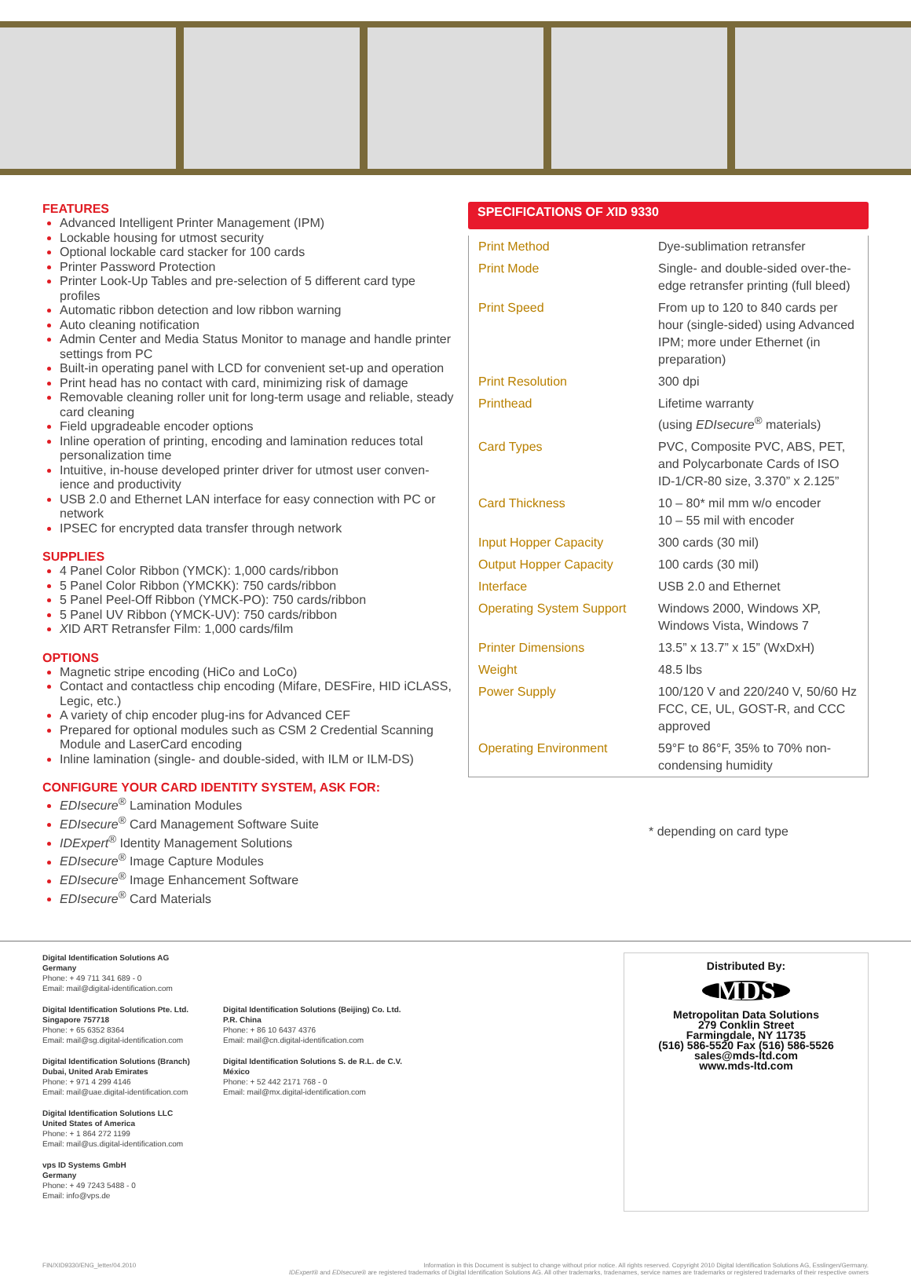FEATURES
Advanced Intelligent Printer Management (IPM)
Lockable housing for utmost security
Optional lockable card stacker for 100 cards
Printer Password Protection
Printer Look-Up Tables and pre-selection of 5 different card type profiles
Automatic ribbon detection and low ribbon warning
Auto cleaning notification
Admin Center and Media Status Monitor to manage and handle printer settings from PC
Built-in operating panel with LCD for convenient set-up and operation
Print head has no contact with card, minimizing risk of damage
Removable cleaning roller unit for long-term usage and reliable, steady card cleaning
Field upgradeable encoder options
Inline operation of printing, encoding and lamination reduces total personalization time
Intuitive, in-house developed printer driver for utmost user conven-ience and productivity
USB 2.0 and Ethernet LAN interface for easy connection with PC or network
IPSEC for encrypted data transfer through network
SUPPLIES
4 Panel Color Ribbon (YMCK): 1,000 cards/ribbon
5 Panel Color Ribbon (YMCKK): 750 cards/ribbon
5 Panel Peel-Off Ribbon (YMCK-PO): 750 cards/ribbon
5 Panel UV Ribbon (YMCK-UV): 750 cards/ribbon
XID ART Retransfer Film: 1,000 cards/film
OPTIONS
Magnetic stripe encoding (HiCo and LoCo)
Contact and contactless chip encoding (Mifare, DESFire, HID iCLASS, Legic, etc.)
A variety of chip encoder plug-ins for Advanced CEF
Prepared for optional modules such as CSM 2 Credential Scanning Module and LaserCard encoding
Inline lamination (single- and double-sided, with ILM or ILM-DS)
CONFIGURE YOUR CARD IDENTITY SYSTEM, ASK FOR:
EDIsecure<sup>®</sup> Lamination Modules
EDIsecure<sup>®</sup> Card Management Software Suite
IDExpert<sup>®</sup> Identity Management Solutions
EDIsecure<sup>®</sup> Image Capture Modules
EDIsecure<sup>®</sup> Image Enhancement Software
EDIsecure<sup>®</sup> Card Materials
SPECIFICATIONS OF XID 9330
| Print Method | Dye-sublimation retransfer |
| Print Mode | Single- and double-sided over-the-edge retransfer printing (full bleed) |
| Print Speed | From up to 120 to 840 cards per hour (single-sided) using Advanced IPM; more under Ethernet (in preparation) |
| Print Resolution | 300 dpi |
| Printhead | Lifetime warranty (using EDIsecure<sup>®</sup> materials) |
| Card Types | PVC, Composite PVC, ABS, PET, and Polycarbonate Cards of ISO ID-1/CR-80 size, 3.370” x 2.125” |
| Card Thickness | 10 – 80* mil mm w/o encoder 10 – 55 mil with encoder |
| Input Hopper Capacity | 300 cards (30 mil) |
| Output Hopper Capacity | 100 cards (30 mil) |
| Interface | USB 2.0 and Ethernet |
| Operating System Support | Windows 2000, Windows XP, Windows Vista, Windows 7 |
| Printer Dimensions | 13.5” x 13.7” x 15” (WxDxH) |
| Weight | 48.5 lbs |
| Power Supply | 100/120 V and 220/240 V, 50/60 Hz FCC, CE, UL, GOST-R, and CCC approved |
| Operating Environment | 59°F to 86°F, 35% to 70% non-condensing humidity |
* depending on card type
Digital Identification Solutions AG
Germany
Phone: + 49 711 341 689 - 0
Email: mail@digital-identification.com
Digital Identification Solutions Pte. Ltd.
Singapore 757718
Phone: + 65 6352 8364
Email: mail@sg.digital-identification.com
Digital Identification Solutions (Branch)
Dubai, United Arab Emirates
Phone: + 971 4 299 4146
Email: mail@uae.digital-identification.com
Digital Identification Solutions (Beijing) Co. Ltd.
P.R. China
Phone: + 86 10 6437 4376
Email: mail@cn.digital-identification.com
Digital Identification Solutions S. de R.L. de C.V.
México
Phone: + 52 442 2171 768 - 0
Email: mail@mx.digital-identification.com
Digital Identification Solutions LLC
United States of America
Phone: + 1 864 272 1199
Email: mail@us.digital-identification.com
vps ID Systems GmbH
Germany
Phone: + 49 7243 5488 - 0
Email: info@vps.de
Distributed By:
MDS
Metropolitan Data Solutions
279 Conklin Street
Farmingdale, NY 11735
(516) 586-5520 Fax (516) 586-5526
sales@mds-ltd.com
www.mds-ltd.com
FIN/XID9330/ENG_letter/04.2010 Information in this Document is subject to change without prior notice. All rights reserved. Copyright 2010 Digital Identification Solutions AG, Esslingen/Germany.
IDExpert® and EDIsecure® are registered trademarks of Digital Identification Solutions AG. All other trademarks, tradenames, service names are trademarks or registered trademarks of their respective owners